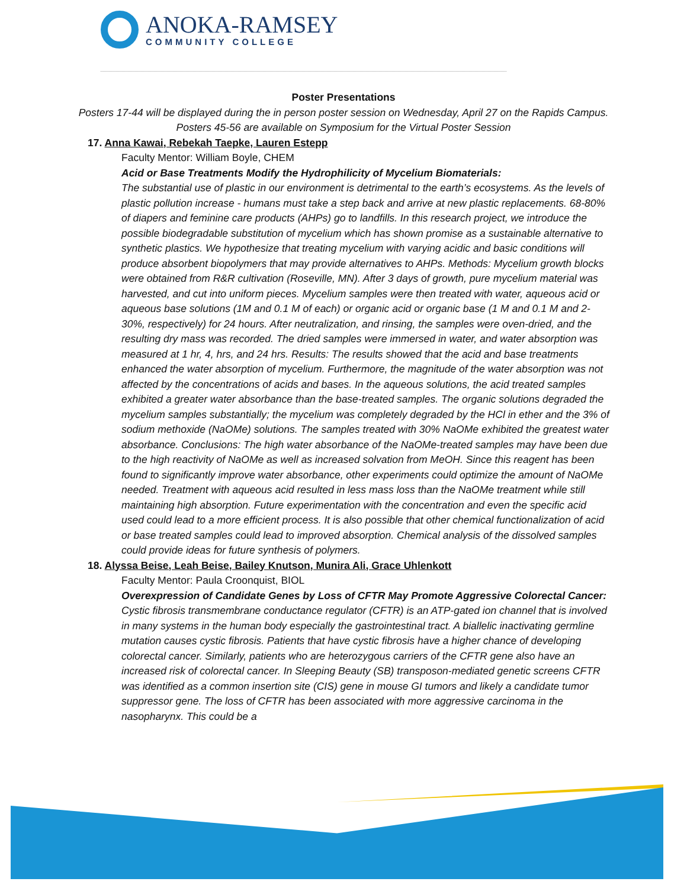ANOKA-RAMSEY
COMMUNITY COLLEGE
Poster Presentations
Posters 17-44 will be displayed during the in person poster session on Wednesday, April 27 on the Rapids Campus. Posters 45-56 are available on Symposium for the Virtual Poster Session
17. Anna Kawai, Rebekah Taepke, Lauren Estepp
Faculty Mentor: William Boyle, CHEM
Acid or Base Treatments Modify the Hydrophilicity of Mycelium Biomaterials:
The substantial use of plastic in our environment is detrimental to the earth’s ecosystems. As the levels of plastic pollution increase - humans must take a step back and arrive at new plastic replacements. 68-80% of diapers and feminine care products (AHPs) go to landfills. In this research project, we introduce the possible biodegradable substitution of mycelium which has shown promise as a sustainable alternative to synthetic plastics. We hypothesize that treating mycelium with varying acidic and basic conditions will produce absorbent biopolymers that may provide alternatives to AHPs. Methods: Mycelium growth blocks were obtained from R&R cultivation (Roseville, MN). After 3 days of growth, pure mycelium material was harvested, and cut into uniform pieces. Mycelium samples were then treated with water, aqueous acid or aqueous base solutions (1M and 0.1 M of each) or organic acid or organic base (1 M and 0.1 M and 2-30%, respectively) for 24 hours. After neutralization, and rinsing, the samples were oven-dried, and the resulting dry mass was recorded. The dried samples were immersed in water, and water absorption was measured at 1 hr, 4, hrs, and 24 hrs. Results: The results showed that the acid and base treatments enhanced the water absorption of mycelium. Furthermore, the magnitude of the water absorption was not affected by the concentrations of acids and bases. In the aqueous solutions, the acid treated samples exhibited a greater water absorbance than the base-treated samples. The organic solutions degraded the mycelium samples substantially; the mycelium was completely degraded by the HCl in ether and the 3% of sodium methoxide (NaOMe) solutions. The samples treated with 30% NaOMe exhibited the greatest water absorbance. Conclusions: The high water absorbance of the NaOMe-treated samples may have been due to the high reactivity of NaOMe as well as increased solvation from MeOH. Since this reagent has been found to significantly improve water absorbance, other experiments could optimize the amount of NaOMe needed. Treatment with aqueous acid resulted in less mass loss than the NaOMe treatment while still maintaining high absorption. Future experimentation with the concentration and even the specific acid used could lead to a more efficient process. It is also possible that other chemical functionalization of acid or base treated samples could lead to improved absorption. Chemical analysis of the dissolved samples could provide ideas for future synthesis of polymers.
18. Alyssa Beise, Leah Beise, Bailey Knutson, Munira Ali, Grace Uhlenkott
Faculty Mentor: Paula Croonquist, BIOL
Overexpression of Candidate Genes by Loss of CFTR May Promote Aggressive Colorectal Cancer:
Cystic fibrosis transmembrane conductance regulator (CFTR) is an ATP-gated ion channel that is involved in many systems in the human body especially the gastrointestinal tract. A biallelic inactivating germline mutation causes cystic fibrosis. Patients that have cystic fibrosis have a higher chance of developing colorectal cancer. Similarly, patients who are heterozygous carriers of the CFTR gene also have an increased risk of colorectal cancer. In Sleeping Beauty (SB) transposon-mediated genetic screens CFTR was identified as a common insertion site (CIS) gene in mouse GI tumors and likely a candidate tumor suppressor gene. The loss of CFTR has been associated with more aggressive carcinoma in the nasopharynx. This could be a